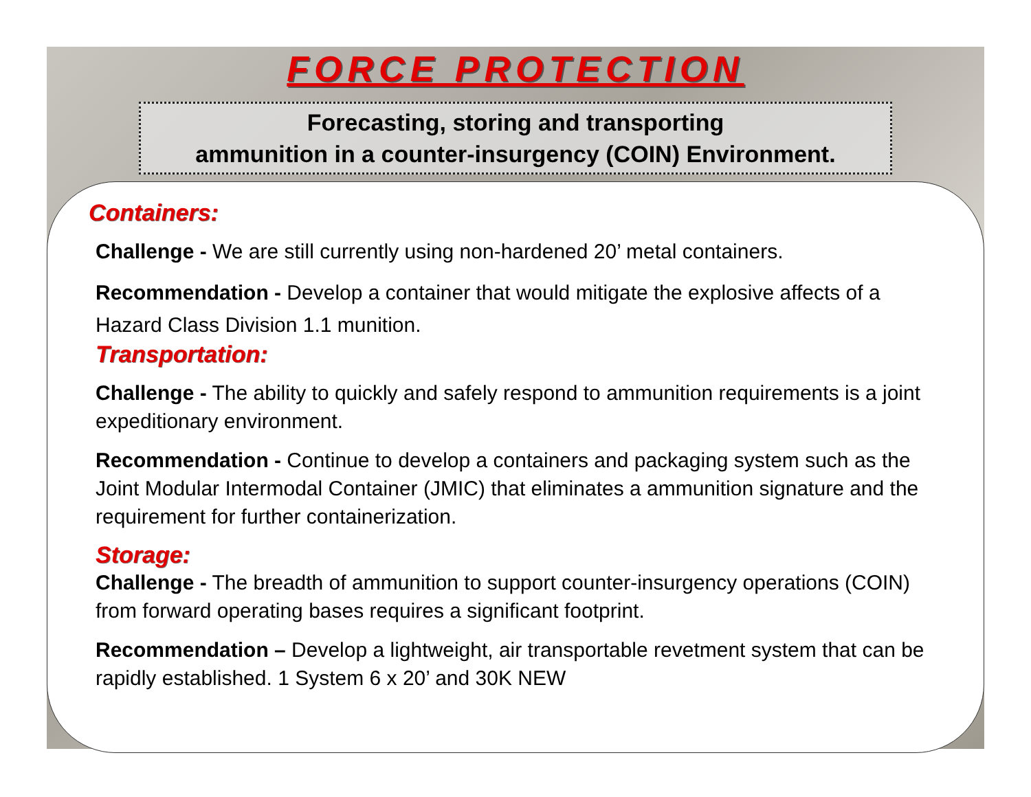FORCE PROTECTION
Forecasting, storing and transporting
ammunition in a counter-insurgency (COIN) Environment.
Containers:
Challenge - We are still currently using non-hardened 20’ metal containers.
Recommendation - Develop a container that would mitigate the explosive affects of a Hazard Class Division 1.1 munition.
Transportation:
Challenge - The ability to quickly and safely respond to ammunition requirements is a joint expeditionary environment.
Recommendation - Continue to develop a containers and packaging system such as the Joint Modular Intermodal Container (JMIC) that eliminates a ammunition signature and the requirement for further containerization.
Storage:
Challenge - The breadth of ammunition to support counter-insurgency operations (COIN) from forward operating bases requires a significant footprint.
Recommendation – Develop a lightweight, air transportable revetment system that can be rapidly established. 1 System 6 x 20’ and 30K NEW